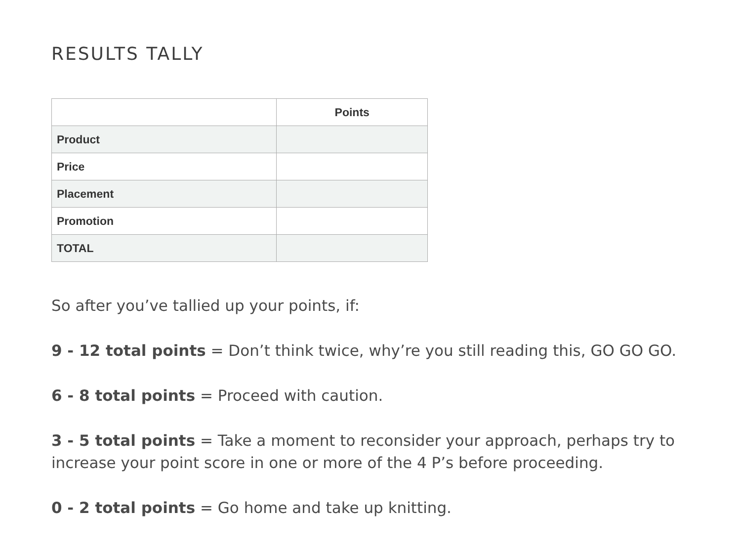RESULTS TALLY
| | Points |
| --- | --- |
| Product | |
| Price | |
| Placement | |
| Promotion | |
| TOTAL | |
So after you’ve tallied up your points, if:
9 - 12 total points = Don’t think twice, why’re you still reading this, GO GO GO.
6 - 8 total points = Proceed with caution.
3 - 5 total points = Take a moment to reconsider your approach, perhaps try to increase your point score in one or more of the 4 P’s before proceeding.
0 - 2 total points = Go home and take up knitting.